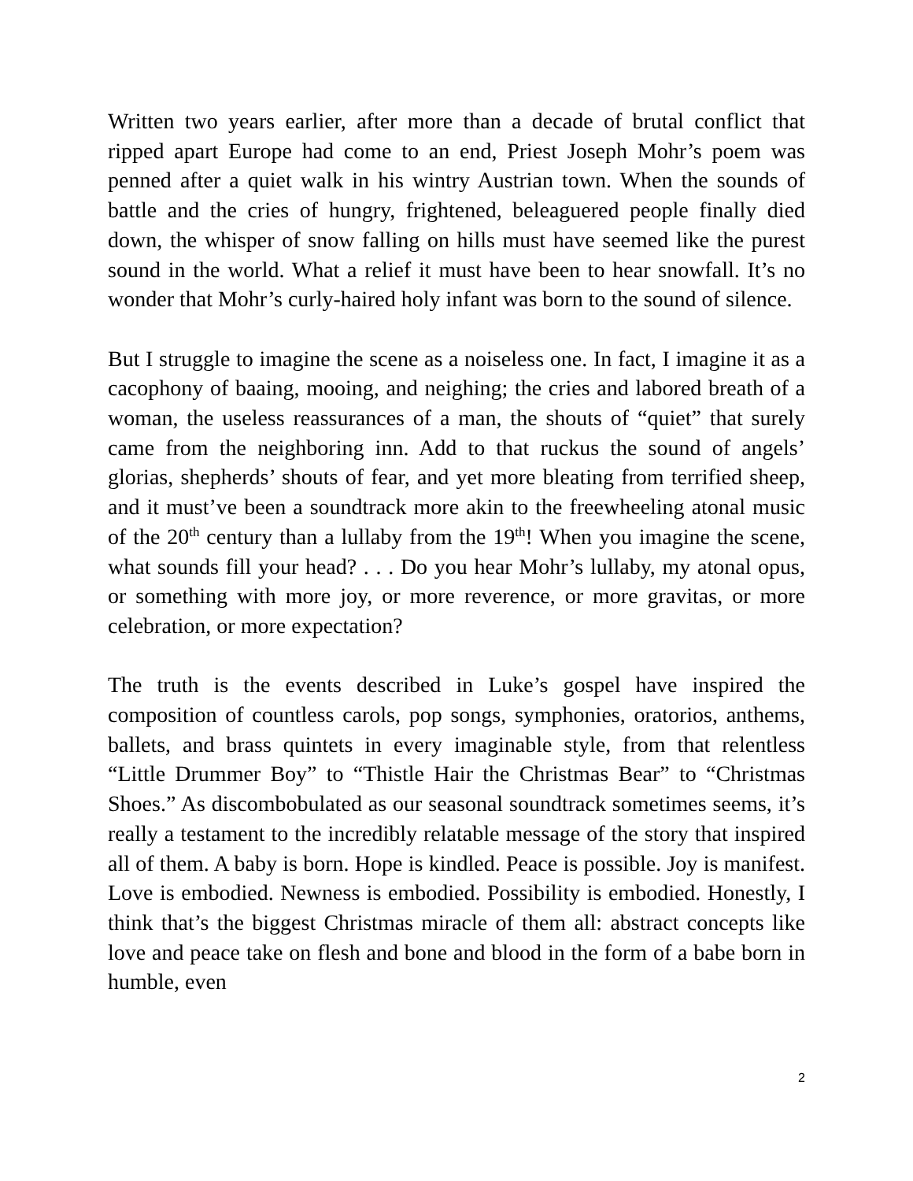Written two years earlier, after more than a decade of brutal conflict that ripped apart Europe had come to an end, Priest Joseph Mohr’s poem was penned after a quiet walk in his wintry Austrian town. When the sounds of battle and the cries of hungry, frightened, beleaguered people finally died down, the whisper of snow falling on hills must have seemed like the purest sound in the world. What a relief it must have been to hear snowfall. It’s no wonder that Mohr’s curly-haired holy infant was born to the sound of silence.
But I struggle to imagine the scene as a noiseless one. In fact, I imagine it as a cacophony of baaing, mooing, and neighing; the cries and labored breath of a woman, the useless reassurances of a man, the shouts of “quiet” that surely came from the neighboring inn. Add to that ruckus the sound of angels’ glorias, shepherds’ shouts of fear, and yet more bleating from terrified sheep, and it must’ve been a soundtrack more akin to the freewheeling atonal music of the 20<sup>th</sup> century than a lullaby from the 19<sup>th</sup>! When you imagine the scene, what sounds fill your head? . . . Do you hear Mohr’s lullaby, my atonal opus, or something with more joy, or more reverence, or more gravitas, or more celebration, or more expectation?
The truth is the events described in Luke’s gospel have inspired the composition of countless carols, pop songs, symphonies, oratorios, anthems, ballets, and brass quintets in every imaginable style, from that relentless “Little Drummer Boy” to “Thistle Hair the Christmas Bear” to “Christmas Shoes.” As discombobulated as our seasonal soundtrack sometimes seems, it’s really a testament to the incredibly relatable message of the story that inspired all of them. A baby is born. Hope is kindled. Peace is possible. Joy is manifest. Love is embodied. Newness is embodied. Possibility is embodied. Honestly, I think that’s the biggest Christmas miracle of them all: abstract concepts like love and peace take on flesh and bone and blood in the form of a babe born in humble, even
2